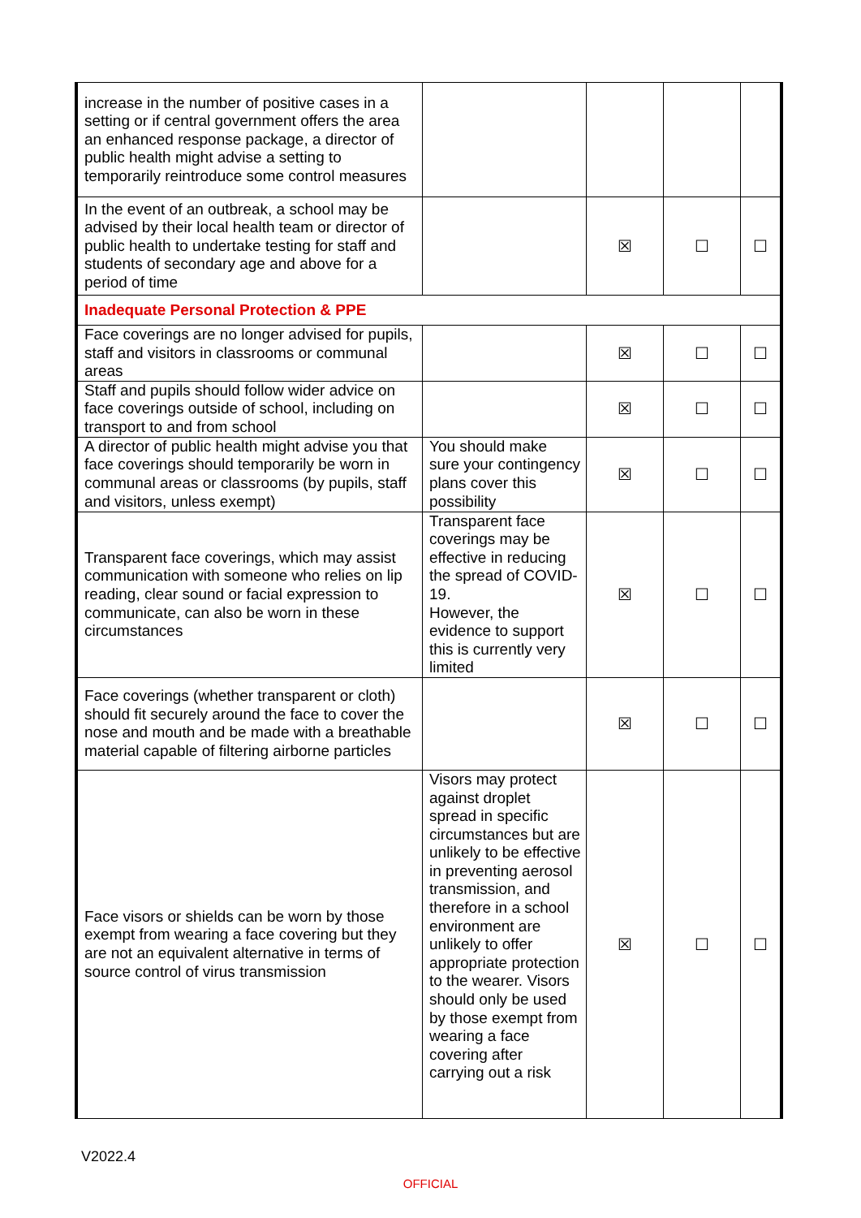| increase in the number of positive cases in a setting or if central government offers the area an enhanced response package, a director of public health might advise a setting to temporarily reintroduce some control measures | | | | |
| In the event of an outbreak, a school may be advised by their local health team or director of public health to undertake testing for staff and students of secondary age and above for a period of time | | ☒ | ☐ | ☐ |
| Inadequate Personal Protection & PPE | | | | |
| Face coverings are no longer advised for pupils, staff and visitors in classrooms or communal areas | | ☒ | ☐ | ☐ |
| Staff and pupils should follow wider advice on face coverings outside of school, including on transport to and from school | | ☒ | ☐ | ☐ |
| A director of public health might advise you that face coverings should temporarily be worn in communal areas or classrooms (by pupils, staff and visitors, unless exempt) | You should make sure your contingency plans cover this possibility | ☒ | ☐ | ☐ |
| Transparent face coverings, which may assist communication with someone who relies on lip reading, clear sound or facial expression to communicate, can also be worn in these circumstances | Transparent face coverings may be effective in reducing the spread of COVID-19. However, the evidence to support this is currently very limited | ☒ | ☐ | ☐ |
| Face coverings (whether transparent or cloth) should fit securely around the face to cover the nose and mouth and be made with a breathable material capable of filtering airborne particles | | ☒ | ☐ | ☐ |
| Face visors or shields can be worn by those exempt from wearing a face covering but they are not an equivalent alternative in terms of source control of virus transmission | Visors may protect against droplet spread in specific circumstances but are unlikely to be effective in preventing aerosol transmission, and therefore in a school environment are unlikely to offer appropriate protection to the wearer. Visors should only be used by those exempt from wearing a face covering after carrying out a risk | ☒ | ☐ | ☐ |
V2022.4
OFFICIAL